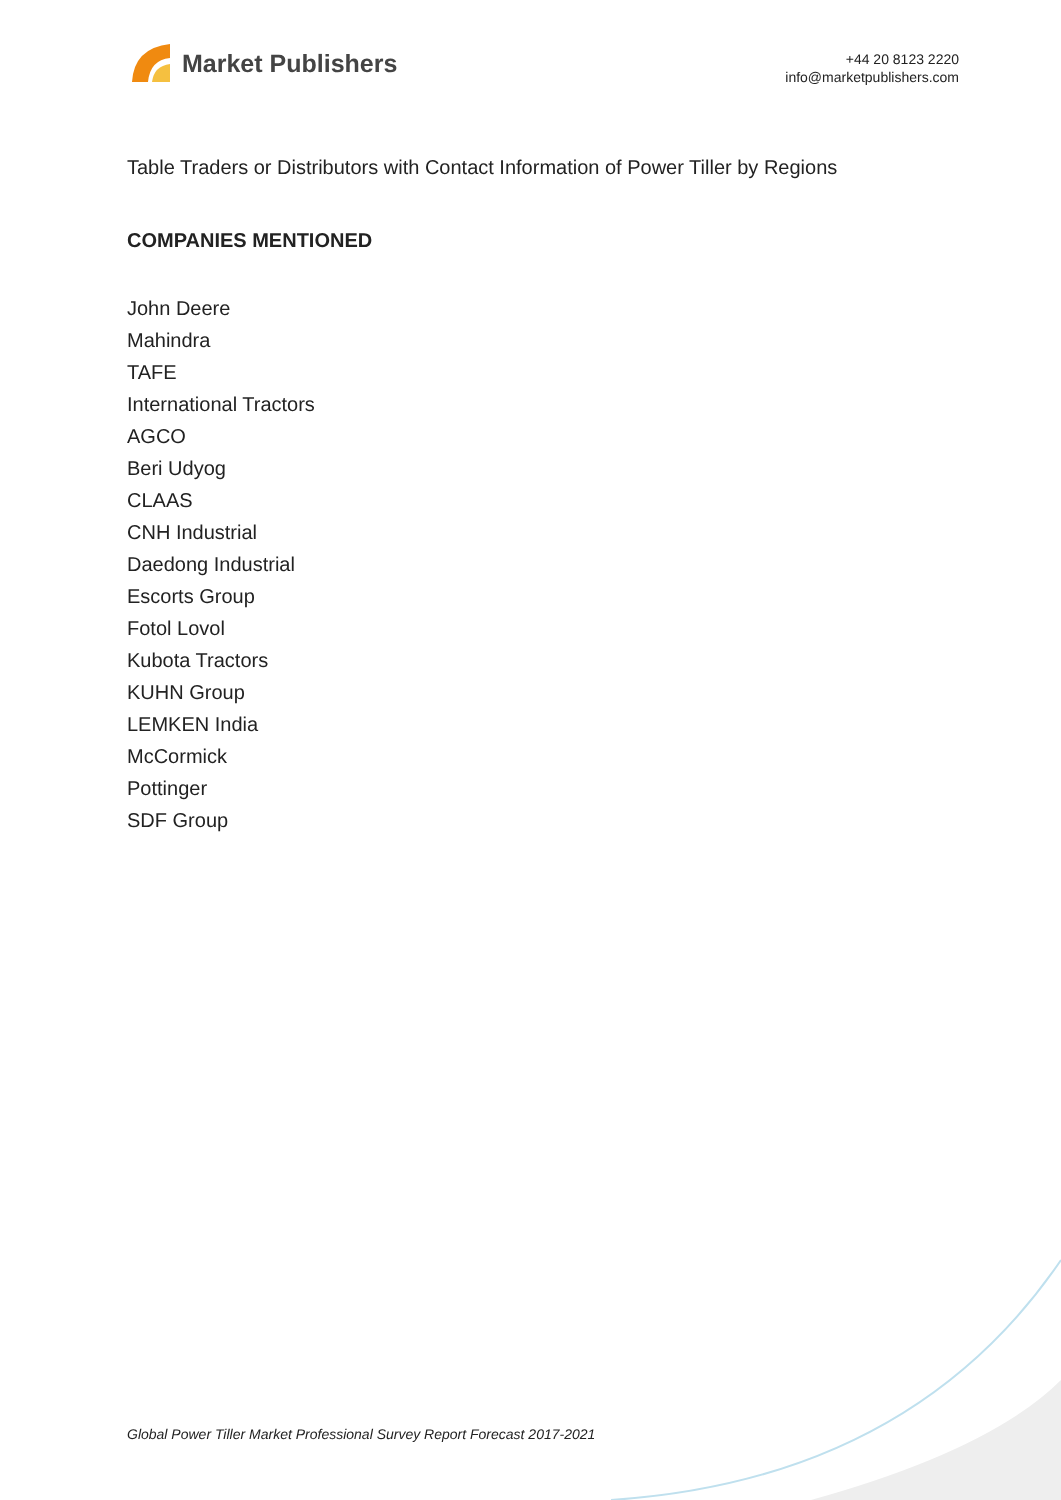Market Publishers
+44 20 8123 2220
info@marketpublishers.com
Table Traders or Distributors with Contact Information of Power Tiller by Regions
COMPANIES MENTIONED
John Deere
Mahindra
TAFE
International Tractors
AGCO
Beri Udyog
CLAAS
CNH Industrial
Daedong Industrial
Escorts Group
Fotol Lovol
Kubota Tractors
KUHN Group
LEMKEN India
McCormick
Pottinger
SDF Group
Global Power Tiller Market Professional Survey Report Forecast 2017-2021